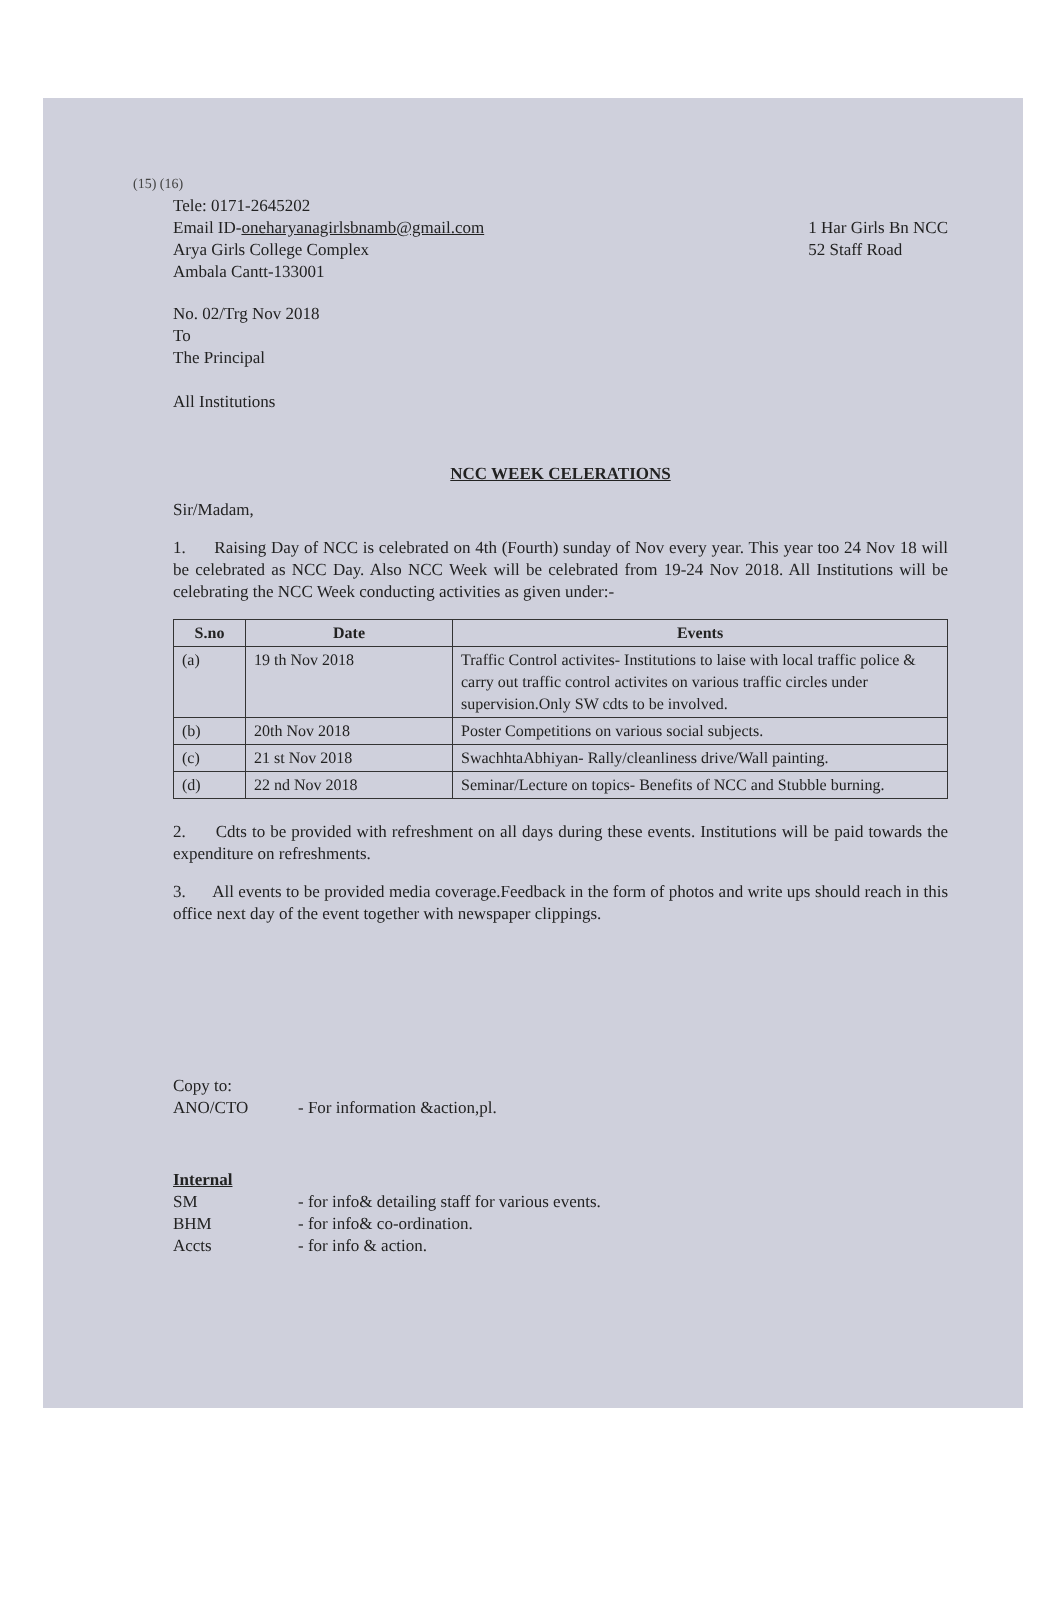(15) (16)
Tele: 0171-2645202
Email ID-oneharyanagirlsbnamb@gmail.com
Arya Girls College Complex
Ambala Cantt-133001
1 Har Girls Bn NCC
52 Staff Road
No. 02/Trg Nov 2018
To
The Principal
All Institutions
NCC WEEK CELERATIONS
Sir/Madam,
1. Raising Day of NCC is celebrated on 4th (Fourth) sunday of Nov every year. This year too 24 Nov 18 will be celebrated as NCC Day. Also NCC Week will be celebrated from 19-24 Nov 2018. All Institutions will be celebrating the NCC Week conducting activities as given under:-
| S.no | Date | Events |
| --- | --- | --- |
| (a) | 19 th Nov 2018 | Traffic Control activites- Institutions to laise with local traffic police & carry out traffic control activites on various traffic circles under supervision.Only SW cdts to be involved. |
| (b) | 20th Nov 2018 | Poster Competitions on various social subjects. |
| (c) | 21 st Nov 2018 | SwachhtaAbhiyan- Rally/cleanliness drive/Wall painting. |
| (d) | 22 nd Nov 2018 | Seminar/Lecture on topics- Benefits of NCC and Stubble burning. |
2. Cdts to be provided with refreshment on all days during these events. Institutions will be paid towards the expenditure on refreshments.
3. All events to be provided media coverage.Feedback in the form of photos and write ups should reach in this office next day of the event together with newspaper clippings.
Copy to:
ANO/CTO - For information &action,pl.
Internal
SM - for info& detailing staff for various events.
BHM - for info& co-ordination.
Accts - for info & action.